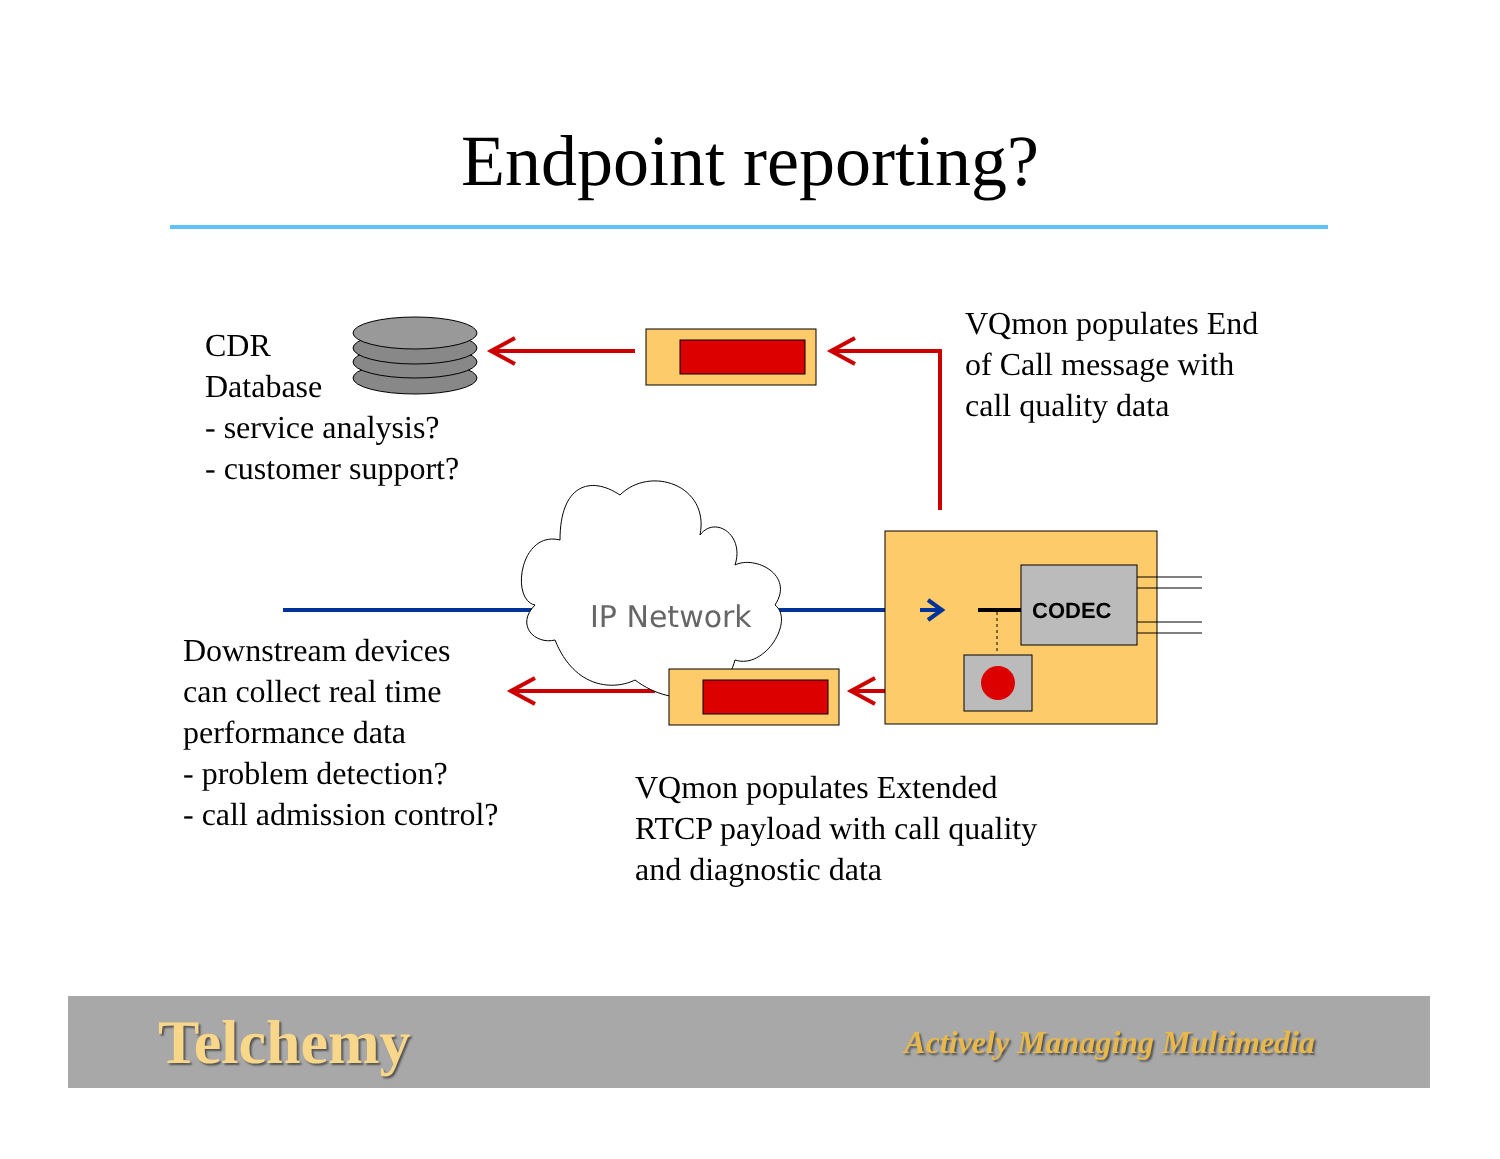Endpoint reporting?
CDR
Database
- service analysis?
- customer support?
VQmon populates End
of Call message with
call quality data
IP Network CODEC
Downstream devices
can collect real time
performance data
- problem detection?
- call admission control?
VQmon populates Extended
RTCP payload with call quality
and diagnostic data
Telchemy Actively Managing Multimedia